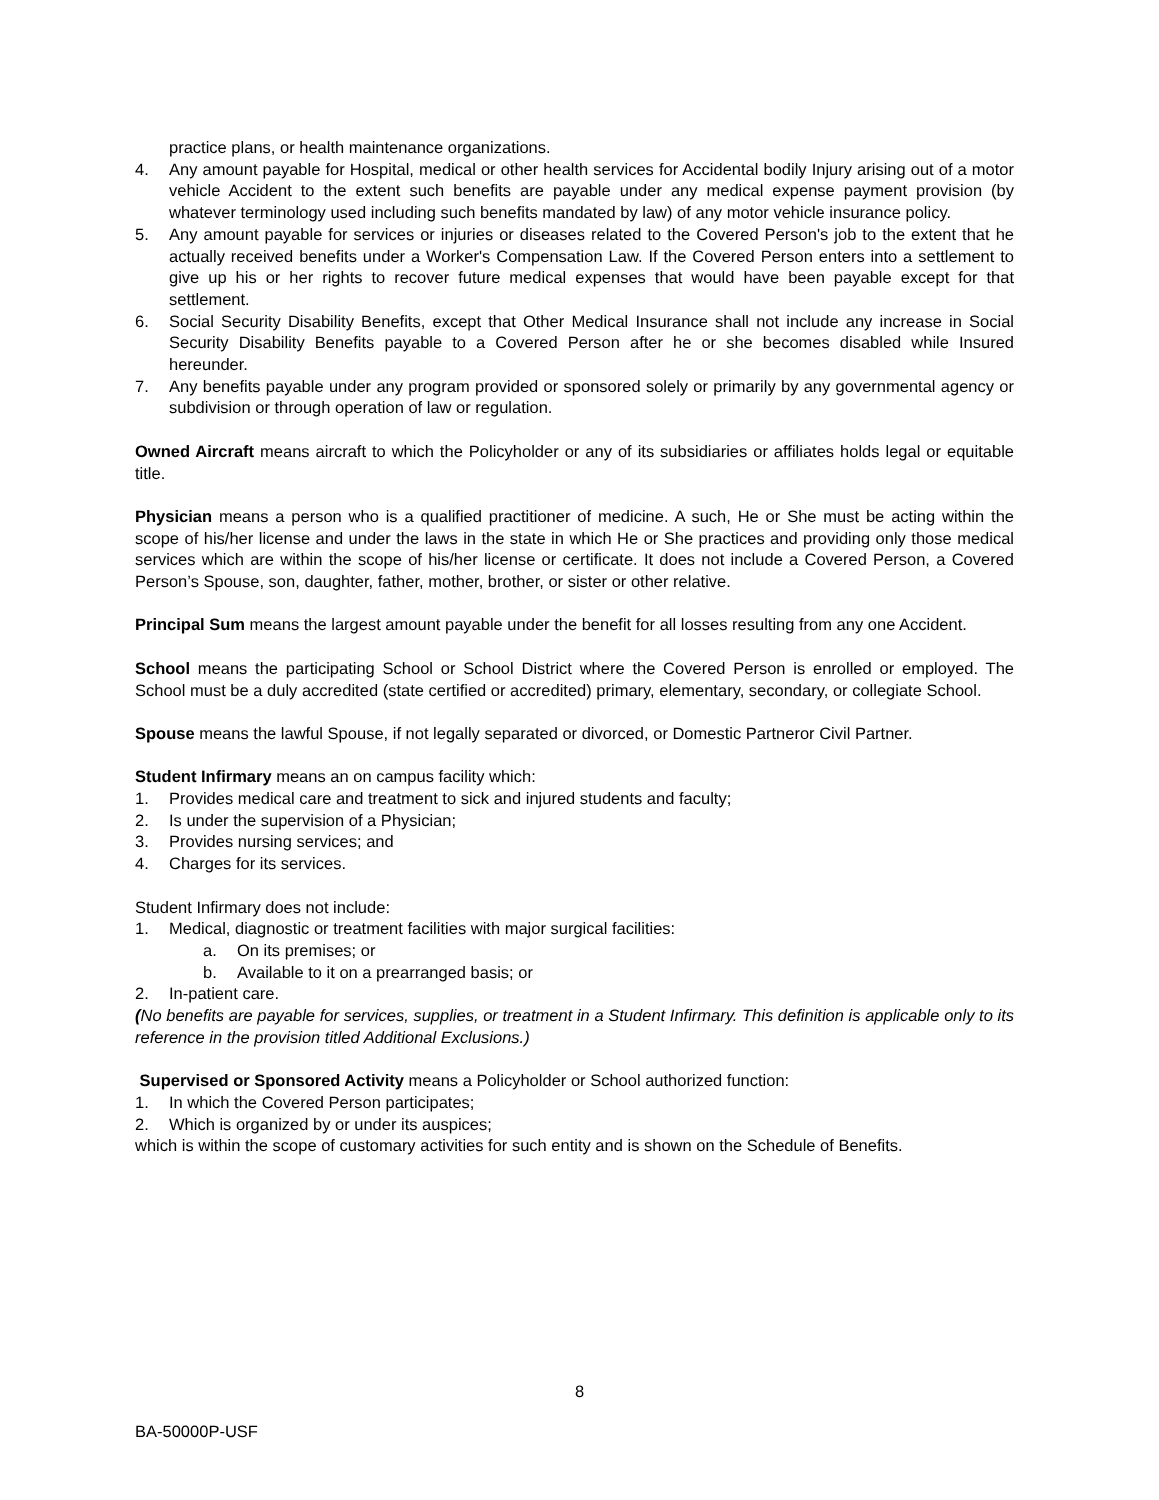practice plans, or health maintenance organizations.
4. Any amount payable for Hospital, medical or other health services for Accidental bodily Injury arising out of a motor vehicle Accident to the extent such benefits are payable under any medical expense payment provision (by whatever terminology used including such benefits mandated by law) of any motor vehicle insurance policy.
5. Any amount payable for services or injuries or diseases related to the Covered Person's job to the extent that he actually received benefits under a Worker's Compensation Law. If the Covered Person enters into a settlement to give up his or her rights to recover future medical expenses that would have been payable except for that settlement.
6. Social Security Disability Benefits, except that Other Medical Insurance shall not include any increase in Social Security Disability Benefits payable to a Covered Person after he or she becomes disabled while Insured hereunder.
7. Any benefits payable under any program provided or sponsored solely or primarily by any governmental agency or subdivision or through operation of law or regulation.
Owned Aircraft means aircraft to which the Policyholder or any of its subsidiaries or affiliates holds legal or equitable title.
Physician means a person who is a qualified practitioner of medicine. A such, He or She must be acting within the scope of his/her license and under the laws in the state in which He or She practices and providing only those medical services which are within the scope of his/her license or certificate. It does not include a Covered Person, a Covered Person’s Spouse, son, daughter, father, mother, brother, or sister or other relative.
Principal Sum means the largest amount payable under the benefit for all losses resulting from any one Accident.
School means the participating School or School District where the Covered Person is enrolled or employed. The School must be a duly accredited (state certified or accredited) primary, elementary, secondary, or collegiate School.
Spouse means the lawful Spouse, if not legally separated or divorced, or Domestic Partneror Civil Partner.
Student Infirmary means an on campus facility which:
1. Provides medical care and treatment to sick and injured students and faculty;
2. Is under the supervision of a Physician;
3. Provides nursing services; and
4. Charges for its services.
Student Infirmary does not include:
1. Medical, diagnostic or treatment facilities with major surgical facilities:
a. On its premises; or
b. Available to it on a prearranged basis; or
2. In-patient care.
(No benefits are payable for services, supplies, or treatment in a Student Infirmary. This definition is applicable only to its reference in the provision titled Additional Exclusions.)
Supervised or Sponsored Activity means a Policyholder or School authorized function:
1. In which the Covered Person participates;
2. Which is organized by or under its auspices;
which is within the scope of customary activities for such entity and is shown on the Schedule of Benefits.
8
BA-50000P-USF